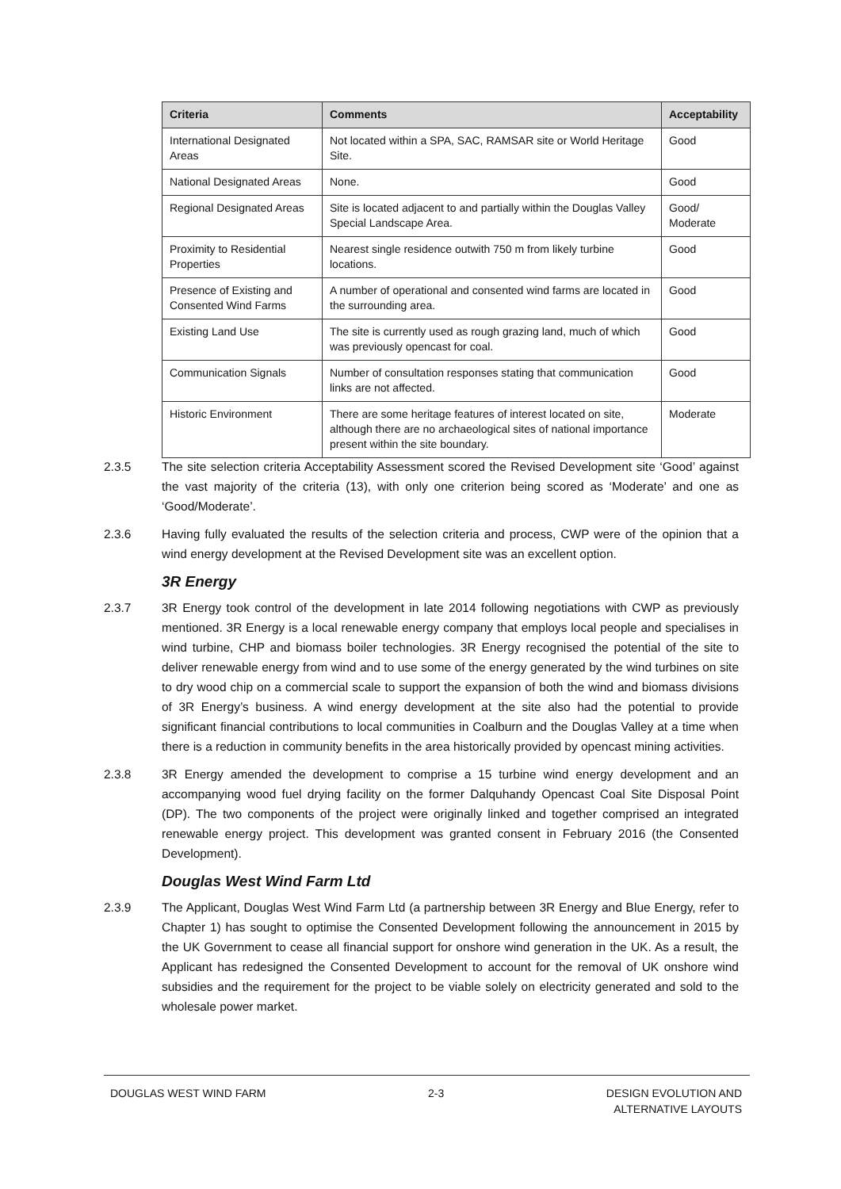| Criteria | Comments | Acceptability |
| --- | --- | --- |
| International Designated Areas | Not located within a SPA, SAC, RAMSAR site or World Heritage Site. | Good |
| National Designated Areas | None. | Good |
| Regional Designated Areas | Site is located adjacent to and partially within the Douglas Valley Special Landscape Area. | Good/ Moderate |
| Proximity to Residential Properties | Nearest single residence outwith 750 m from likely turbine locations. | Good |
| Presence of Existing and Consented Wind Farms | A number of operational and consented wind farms are located in the surrounding area. | Good |
| Existing Land Use | The site is currently used as rough grazing land, much of which was previously opencast for coal. | Good |
| Communication Signals | Number of consultation responses stating that communication links are not affected. | Good |
| Historic Environment | There are some heritage features of interest located on site, although there are no archaeological sites of national importance present within the site boundary. | Moderate |
2.3.5 The site selection criteria Acceptability Assessment scored the Revised Development site ‘Good’ against the vast majority of the criteria (13), with only one criterion being scored as ‘Moderate’ and one as ‘Good/Moderate’.
2.3.6 Having fully evaluated the results of the selection criteria and process, CWP were of the opinion that a wind energy development at the Revised Development site was an excellent option.
3R Energy
2.3.7 3R Energy took control of the development in late 2014 following negotiations with CWP as previously mentioned. 3R Energy is a local renewable energy company that employs local people and specialises in wind turbine, CHP and biomass boiler technologies. 3R Energy recognised the potential of the site to deliver renewable energy from wind and to use some of the energy generated by the wind turbines on site to dry wood chip on a commercial scale to support the expansion of both the wind and biomass divisions of 3R Energy’s business. A wind energy development at the site also had the potential to provide significant financial contributions to local communities in Coalburn and the Douglas Valley at a time when there is a reduction in community benefits in the area historically provided by opencast mining activities.
2.3.8 3R Energy amended the development to comprise a 15 turbine wind energy development and an accompanying wood fuel drying facility on the former Dalquhandy Opencast Coal Site Disposal Point (DP). The two components of the project were originally linked and together comprised an integrated renewable energy project. This development was granted consent in February 2016 (the Consented Development).
Douglas West Wind Farm Ltd
2.3.9 The Applicant, Douglas West Wind Farm Ltd (a partnership between 3R Energy and Blue Energy, refer to Chapter 1) has sought to optimise the Consented Development following the announcement in 2015 by the UK Government to cease all financial support for onshore wind generation in the UK. As a result, the Applicant has redesigned the Consented Development to account for the removal of UK onshore wind subsidies and the requirement for the project to be viable solely on electricity generated and sold to the wholesale power market.
DOUGLAS WEST WIND FARM 2-3 DESIGN EVOLUTION AND
ALTERNATIVE LAYOUTS